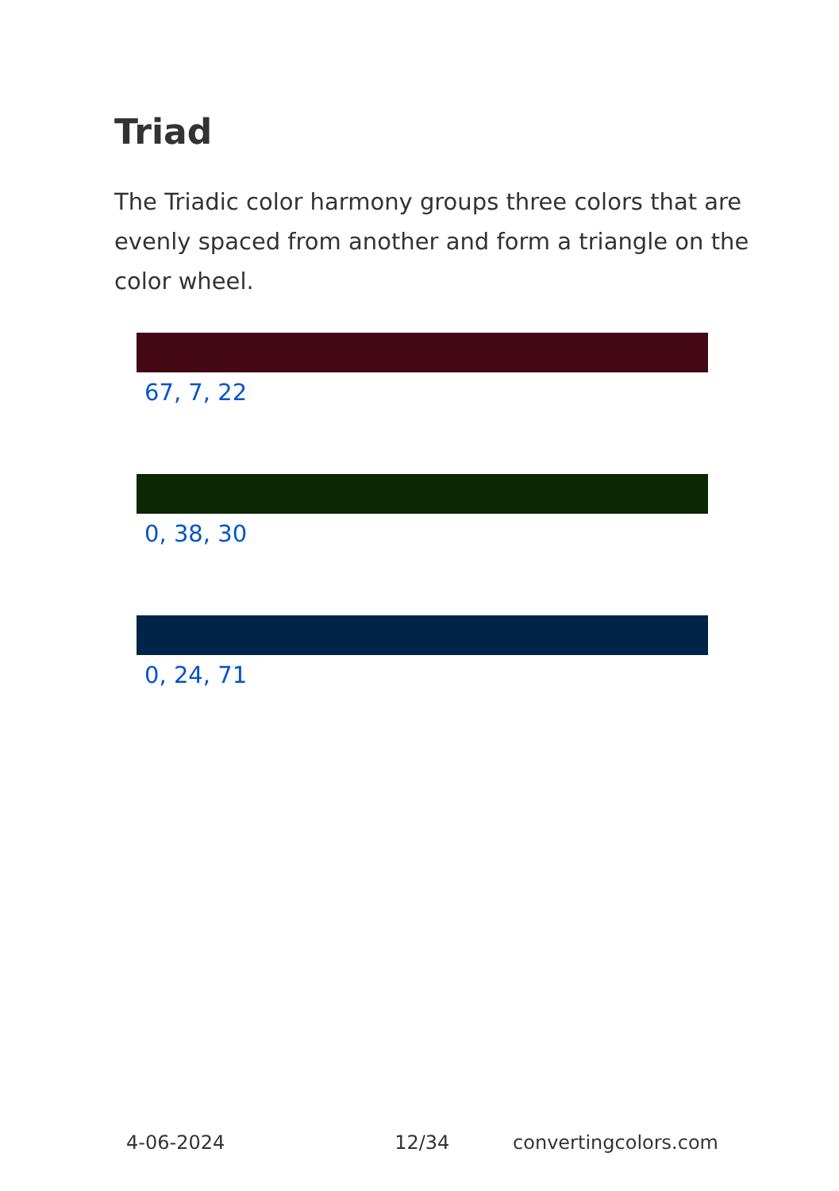Triad
The Triadic color harmony groups three colors that are evenly spaced from another and form a triangle on the color wheel.
67, 7, 22
0, 38, 30
0, 24, 71
4-06-2024 12/34 convertingcolors.com